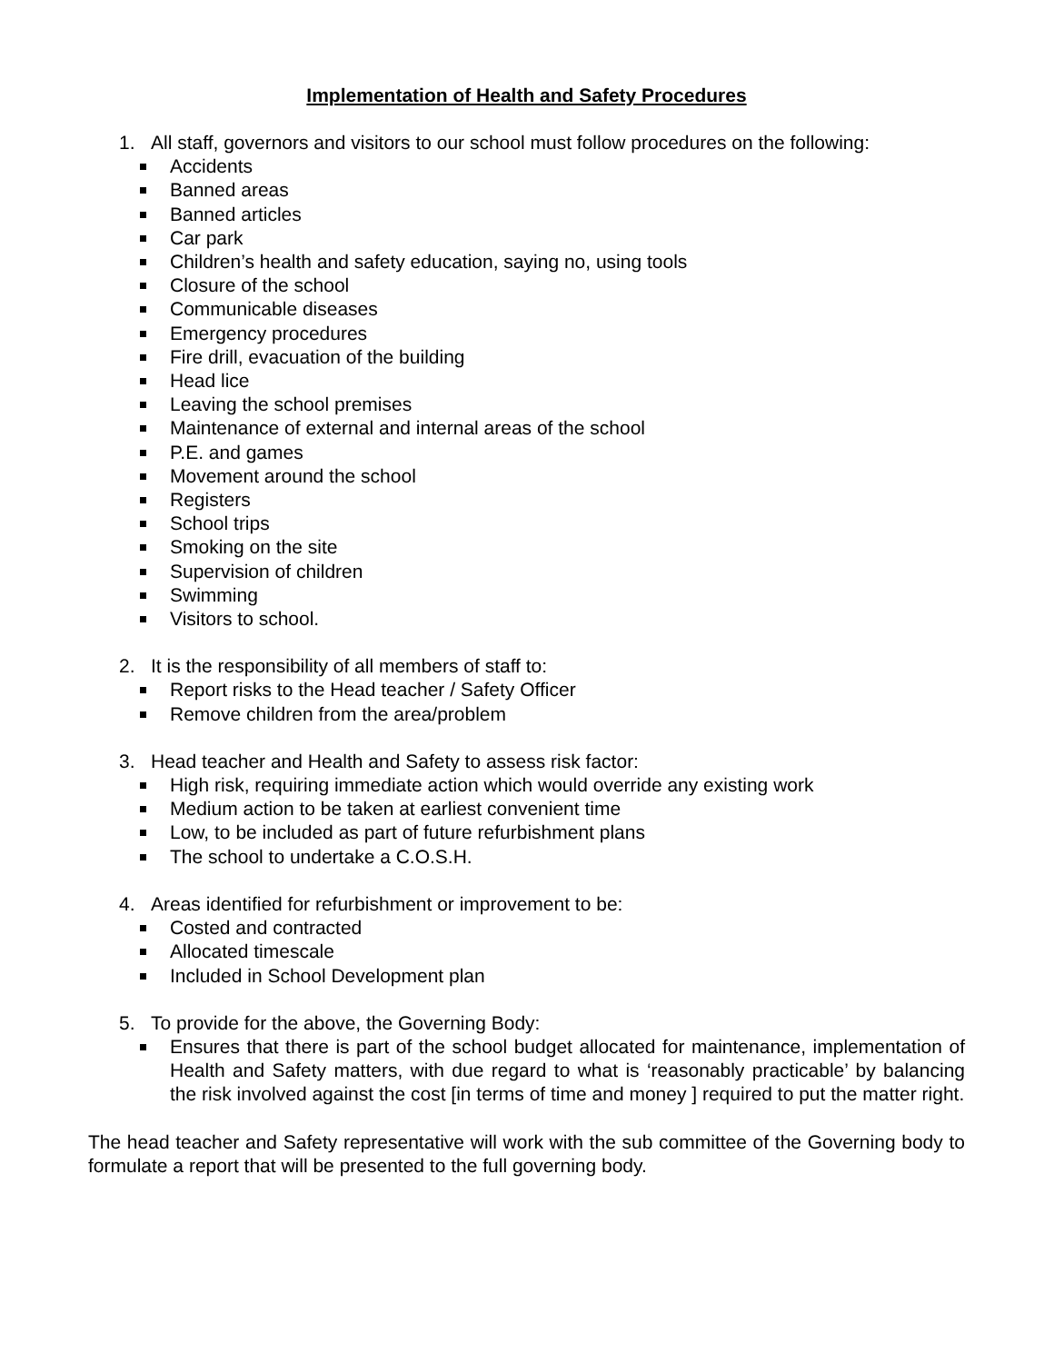Implementation of Health and Safety Procedures
1. All staff, governors and visitors to our school must follow procedures on the following:
Accidents
Banned areas
Banned articles
Car park
Children’s health and safety education, saying no, using tools
Closure of the school
Communicable diseases
Emergency procedures
Fire drill, evacuation of the building
Head lice
Leaving the school premises
Maintenance of external and internal areas of the school
P.E. and games
Movement around the school
Registers
School trips
Smoking on the site
Supervision of children
Swimming
Visitors to school.
2. It is the responsibility of all members of staff to:
Report risks to the Head teacher / Safety Officer
Remove children from the area/problem
3. Head teacher and Health and Safety to assess risk factor:
High risk, requiring immediate action which would override any existing work
Medium action to be taken at earliest convenient time
Low, to be included as part of future refurbishment plans
The school to undertake a C.O.S.H.
4. Areas identified for refurbishment or improvement to be:
Costed and contracted
Allocated timescale
Included in School Development plan
5. To provide for the above, the Governing Body:
Ensures that there is part of the school budget allocated for maintenance, implementation of Health and Safety matters, with due regard to what is ‘reasonably practicable’ by balancing the risk involved against the cost [in terms of time and money ] required to put the matter right.
The head teacher and Safety representative will work with the sub committee of the Governing body to formulate a report that will be presented to the full governing body.